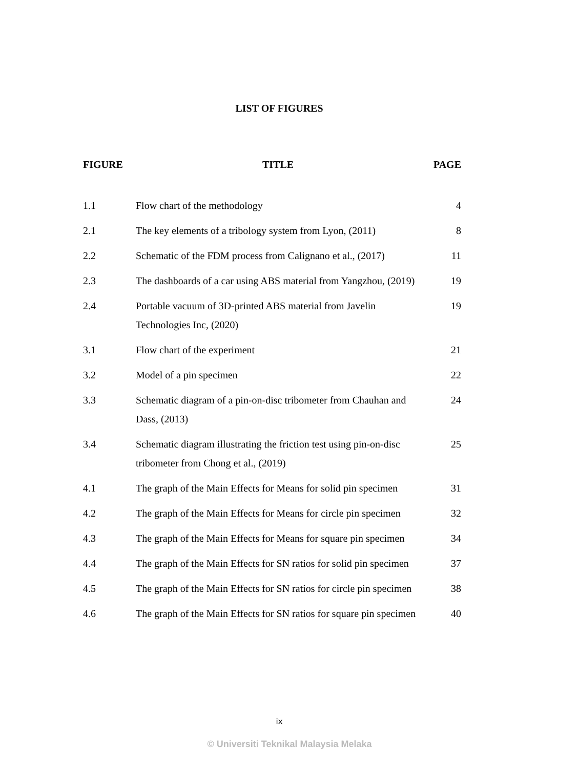LIST OF FIGURES
| FIGURE | TITLE | PAGE |
| --- | --- | --- |
| 1.1 | Flow chart of the methodology | 4 |
| 2.1 | The key elements of a tribology system from Lyon, (2011) | 8 |
| 2.2 | Schematic of the FDM process from Calignano et al., (2017) | 11 |
| 2.3 | The dashboards of a car using ABS material from Yangzhou, (2019) | 19 |
| 2.4 | Portable vacuum of 3D-printed ABS material from Javelin Technologies Inc, (2020) | 19 |
| 3.1 | Flow chart of the experiment | 21 |
| 3.2 | Model of a pin specimen | 22 |
| 3.3 | Schematic diagram of a pin-on-disc tribometer from Chauhan and Dass, (2013) | 24 |
| 3.4 | Schematic diagram illustrating the friction test using pin-on-disc tribometer from Chong et al., (2019) | 25 |
| 4.1 | The graph of the Main Effects for Means for solid pin specimen | 31 |
| 4.2 | The graph of the Main Effects for Means for circle pin specimen | 32 |
| 4.3 | The graph of the Main Effects for Means for square pin specimen | 34 |
| 4.4 | The graph of the Main Effects for SN ratios for solid pin specimen | 37 |
| 4.5 | The graph of the Main Effects for SN ratios for circle pin specimen | 38 |
| 4.6 | The graph of the Main Effects for SN ratios for square pin specimen | 40 |
ix
© Universiti Teknikal Malaysia Melaka